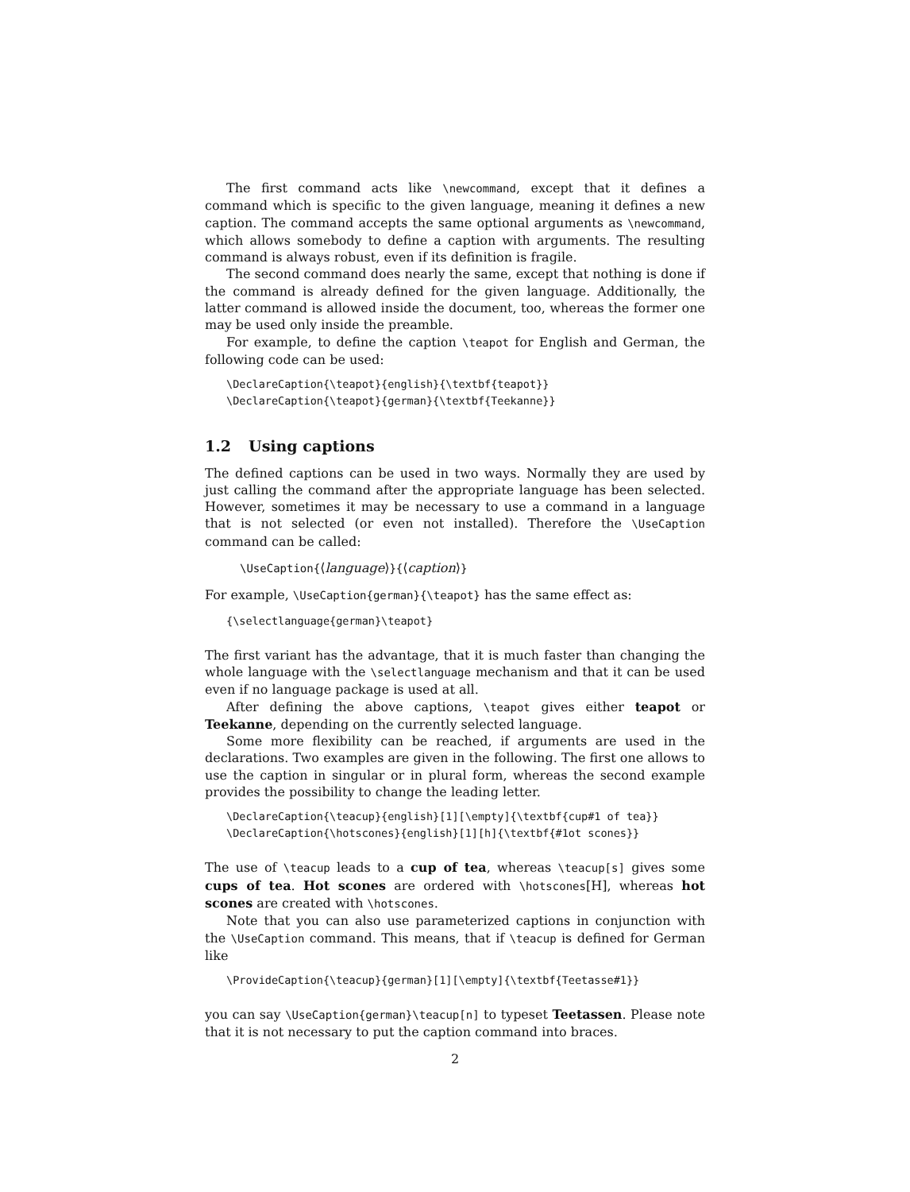The first command acts like \newcommand, except that it defines a command which is specific to the given language, meaning it defines a new caption. The command accepts the same optional arguments as \newcommand, which allows somebody to define a caption with arguments. The resulting command is always robust, even if its definition is fragile.
The second command does nearly the same, except that nothing is done if the command is already defined for the given language. Additionally, the latter command is allowed inside the document, too, whereas the former one may be used only inside the preamble.
For example, to define the caption \teapot for English and German, the following code can be used:
\DeclareCaption{\teapot}{english}{\textbf{teapot}}
\DeclareCaption{\teapot}{german}{\textbf{Teekanne}}
1.2 Using captions
The defined captions can be used in two ways. Normally they are used by just calling the command after the appropriate language has been selected. However, sometimes it may be necessary to use a command in a language that is not selected (or even not installed). Therefore the \UseCaption command can be called:
\UseCaption{⟨language⟩}{⟨caption⟩}
For example, \UseCaption{german}{\teapot} has the same effect as:
{\selectlanguage{german}\teapot}
The first variant has the advantage, that it is much faster than changing the whole language with the \selectlanguage mechanism and that it can be used even if no language package is used at all.
After defining the above captions, \teapot gives either teapot or Teekanne, depending on the currently selected language.
Some more flexibility can be reached, if arguments are used in the declarations. Two examples are given in the following. The first one allows to use the caption in singular or in plural form, whereas the second example provides the possibility to change the leading letter.
\DeclareCaption{\teacup}{english}[1][\empty]{\textbf{cup#1 of tea}}
\DeclareCaption{\hotscones}{english}[1][h]{\textbf{#1ot scones}}
The use of \teacup leads to a cup of tea, whereas \teacup[s] gives some cups of tea. Hot scones are ordered with \hotscones[H], whereas hot scones are created with \hotscones.
Note that you can also use parameterized captions in conjunction with the \UseCaption command. This means, that if \teacup is defined for German like
\ProvideCaption{\teacup}{german}[1][\empty]{\textbf{Teetasse#1}}
you can say \UseCaption{german}\teacup[n] to typeset Teetassen. Please note that it is not necessary to put the caption command into braces.
2